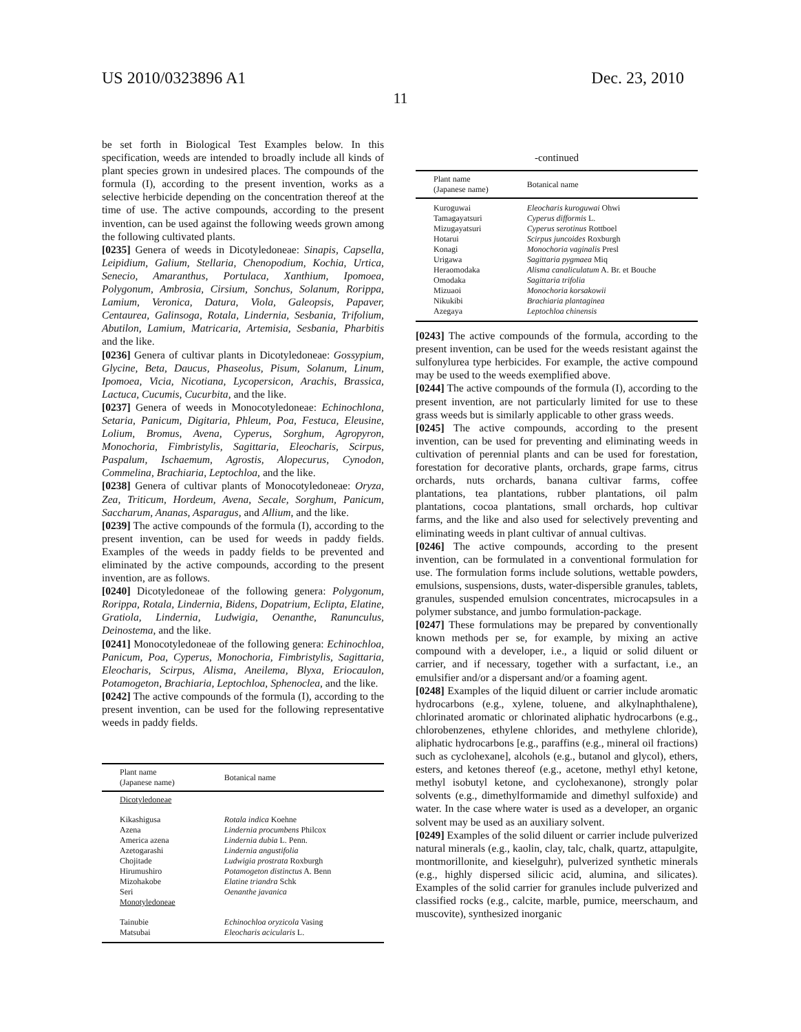US 2010/0323896 A1 Dec. 23, 2010
11
be set forth in Biological Test Examples below. In this specification, weeds are intended to broadly include all kinds of plant species grown in undesired places. The compounds of the formula (I), according to the present invention, works as a selective herbicide depending on the concentration thereof at the time of use. The active compounds, according to the present invention, can be used against the following weeds grown among the following cultivated plants.
[0235] Genera of weeds in Dicotyledoneae: Sinapis, Capsella, Leipidium, Galium, Stellaria, Chenopodium, Kochia, Urtica, Senecio, Amaranthus, Portulaca, Xanthium, Ipomoea, Polygonum, Ambrosia, Cirsium, Sonchus, Solanum, Rorippa, Lamium, Veronica, Datura, Viola, Galeopsis, Papaver, Centaurea, Galinsoga, Rotala, Lindernia, Sesbania, Trifolium, Abutilon, Lamium, Matricaria, Artemisia, Sesbania, Pharbitis and the like.
[0236] Genera of cultivar plants in Dicotyledoneae: Gossypium, Glycine, Beta, Daucus, Phaseolus, Pisum, Solanum, Linum, Ipomoea, Vicia, Nicotiana, Lycopersicon, Arachis, Brassica, Lactuca, Cucumis, Cucurbita, and the like.
[0237] Genera of weeds in Monocotyledoneae: Echinochlona, Setaria, Panicum, Digitaria, Phleum, Poa, Festuca, Eleusine, Lolium, Bromus, Avena, Cyperus, Sorghum, Agropyron, Monochoria, Fimbristylis, Sagittaria, Eleocharis, Scirpus, Paspalum, Ischaemum, Agrostis, Alopecurus, Cynodon, Commelina, Brachiaria, Leptochloa, and the like.
[0238] Genera of cultivar plants of Monocotyledoneae: Oryza, Zea, Triticum, Hordeum, Avena, Secale, Sorghum, Panicum, Saccharum, Ananas, Asparagus, and Allium, and the like.
[0239] The active compounds of the formula (I), according to the present invention, can be used for weeds in paddy fields. Examples of the weeds in paddy fields to be prevented and eliminated by the active compounds, according to the present invention, are as follows.
[0240] Dicotyledoneae of the following genera: Polygonum, Rorippa, Rotala, Lindernia, Bidens, Dopatrium, Eclipta, Elatine, Gratiola, Lindernia, Ludwigia, Oenanthe, Ranunculus, Deinostema, and the like.
[0241] Monocotyledoneae of the following genera: Echinochloa, Panicum, Poa, Cyperus, Monochoria, Fimbristylis, Sagittaria, Eleocharis, Scirpus, Alisma, Aneilema, Blyxa, Eriocaulon, Potamogeton, Brachiaria, Leptochloa, Sphenoclea, and the like.
[0242] The active compounds of the formula (I), according to the present invention, can be used for the following representative weeds in paddy fields.
| Plant name (Japanese name) | Botanical name |
| --- | --- |
| Dicotyledoneae | |
| Kikashigusa | Rotala indica Koehne |
| Azena | Lindernia procumbens Philcox |
| America azena | Lindernia dubia L. Penn. |
| Azetogarashi | Lindernia angustifolia |
| Chojitade | Ludwigia prostrata Roxburgh |
| Hirumushiro | Potamogeton distinctus A. Benn |
| Mizohakobe | Elatine triandra Schk |
| Seri | Oenanthe javanica |
| Monotyledoneae | |
| Tainubie | Echinochloa oryzicola Vasing |
| Matsubai | Eleocharis acicularis L. |
-continued
| Plant name (Japanese name) | Botanical name |
| --- | --- |
| Kuroguwai | Eleocharis kuroguwai Ohwi |
| Tamagayatsuri | Cyperus difformis L. |
| Mizugayatsuri | Cyperus serotinus Rottboel |
| Hotarui | Scirpus juncoides Roxburgh |
| Konagi | Monochoria vaginalis Presl |
| Urigawa | Sagittaria pygmaea Miq |
| Heraomodaka | Alisma canaliculatum A. Br. et Bouche |
| Omodaka | Sagittaria trifolia |
| Mizuaoi | Monochoria korsakowii |
| Nikukibi | Brachiaria plantaginea |
| Azegaya | Leptochloa chinensis |
[0243] The active compounds of the formula, according to the present invention, can be used for the weeds resistant against the sulfonylurea type herbicides. For example, the active compound may be used to the weeds exemplified above.
[0244] The active compounds of the formula (I), according to the present invention, are not particularly limited for use to these grass weeds but is similarly applicable to other grass weeds.
[0245] The active compounds, according to the present invention, can be used for preventing and eliminating weeds in cultivation of perennial plants and can be used for forestation, forestation for decorative plants, orchards, grape farms, citrus orchards, nuts orchards, banana cultivar farms, coffee plantations, tea plantations, rubber plantations, oil palm plantations, cocoa plantations, small orchards, hop cultivar farms, and the like and also used for selectively preventing and eliminating weeds in plant cultivar of annual cultivas.
[0246] The active compounds, according to the present invention, can be formulated in a conventional formulation for use. The formulation forms include solutions, wettable powders, emulsions, suspensions, dusts, water-dispersible granules, tablets, granules, suspended emulsion concentrates, microcapsules in a polymer substance, and jumbo formulation-package.
[0247] These formulations may be prepared by conventionally known methods per se, for example, by mixing an active compound with a developer, i.e., a liquid or solid diluent or carrier, and if necessary, together with a surfactant, i.e., an emulsifier and/or a dispersant and/or a foaming agent.
[0248] Examples of the liquid diluent or carrier include aromatic hydrocarbons (e.g., xylene, toluene, and alkylnaphthalene), chlorinated aromatic or chlorinated aliphatic hydrocarbons (e.g., chlorobenzenes, ethylene chlorides, and methylene chloride), aliphatic hydrocarbons [e.g., paraffins (e.g., mineral oil fractions) such as cyclohexane], alcohols (e.g., butanol and glycol), ethers, esters, and ketones thereof (e.g., acetone, methyl ethyl ketone, methyl isobutyl ketone, and cyclohexanone), strongly polar solvents (e.g., dimethylformamide and dimethyl sulfoxide) and water. In the case where water is used as a developer, an organic solvent may be used as an auxiliary solvent.
[0249] Examples of the solid diluent or carrier include pulverized natural minerals (e.g., kaolin, clay, talc, chalk, quartz, attapulgite, montmorillonite, and kieselguhr), pulverized synthetic minerals (e.g., highly dispersed silicic acid, alumina, and silicates). Examples of the solid carrier for granules include pulverized and classified rocks (e.g., calcite, marble, pumice, meerschaum, and muscovite), synthesized inorganic